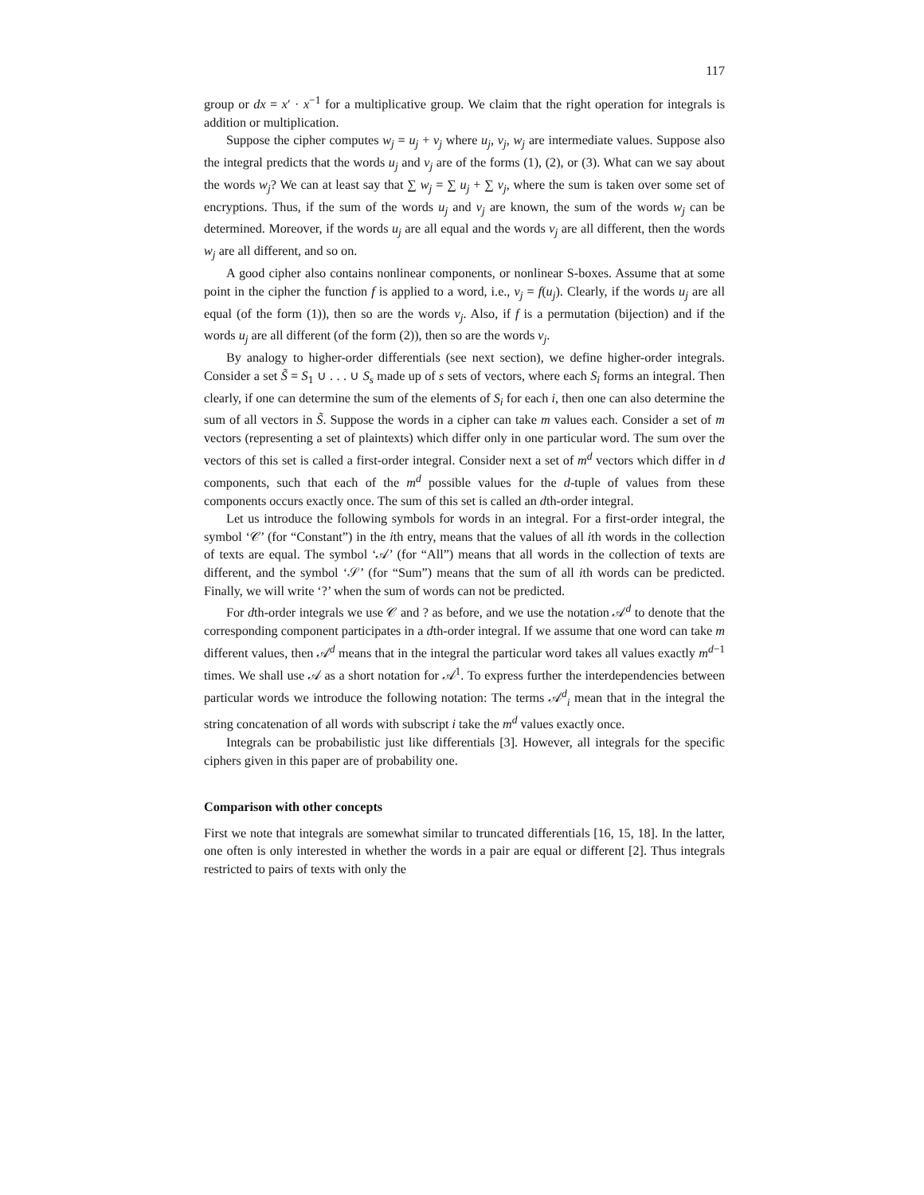117
group or dx = x′ · x<sup>−1</sup> for a multiplicative group. We claim that the right operation for integrals is addition or multiplication.
Suppose the cipher computes w<sub>j</sub> = u<sub>j</sub> + v<sub>j</sub> where u<sub>j</sub>, v<sub>j</sub>, w<sub>j</sub> are intermediate values. Suppose also the integral predicts that the words u<sub>j</sub> and v<sub>j</sub> are of the forms (1), (2), or (3). What can we say about the words w<sub>j</sub>? We can at least say that ∑ w<sub>j</sub> = ∑ u<sub>j</sub> + ∑ v<sub>j</sub>, where the sum is taken over some set of encryptions. Thus, if the sum of the words u<sub>j</sub> and v<sub>j</sub> are known, the sum of the words w<sub>j</sub> can be determined. Moreover, if the words u<sub>j</sub> are all equal and the words v<sub>j</sub> are all different, then the words w<sub>j</sub> are all different, and so on.
A good cipher also contains nonlinear components, or nonlinear S-boxes. Assume that at some point in the cipher the function f is applied to a word, i.e., v<sub>j</sub> = f(u<sub>j</sub>). Clearly, if the words u<sub>j</sub> are all equal (of the form (1)), then so are the words v<sub>j</sub>. Also, if f is a permutation (bijection) and if the words u<sub>j</sub> are all different (of the form (2)), then so are the words v<sub>j</sub>.
By analogy to higher-order differentials (see next section), we define higher-order integrals. Consider a set S̃ = S<sub>1</sub> ∪ . . . ∪ S<sub>s</sub> made up of s sets of vectors, where each S<sub>i</sub> forms an integral. Then clearly, if one can determine the sum of the elements of S<sub>i</sub> for each i, then one can also determine the sum of all vectors in S̃. Suppose the words in a cipher can take m values each. Consider a set of m vectors (representing a set of plaintexts) which differ only in one particular word. The sum over the vectors of this set is called a first-order integral. Consider next a set of m<sup>d</sup> vectors which differ in d components, such that each of the m<sup>d</sup> possible values for the d-tuple of values from these components occurs exactly once. The sum of this set is called an dth-order integral.
Let us introduce the following symbols for words in an integral. For a first-order integral, the symbol ‘𝒞’ (for “Constant”) in the ith entry, means that the values of all ith words in the collection of texts are equal. The symbol ‘𝒜’ (for “All”) means that all words in the collection of texts are different, and the symbol ‘𝒮’ (for “Sum”) means that the sum of all ith words can be predicted. Finally, we will write ‘?’ when the sum of words can not be predicted.
For dth-order integrals we use 𝒞 and ? as before, and we use the notation 𝒜<sup>d</sup> to denote that the corresponding component participates in a dth-order integral. If we assume that one word can take m different values, then 𝒜<sup>d</sup> means that in the integral the particular word takes all values exactly m<sup>d−1</sup> times. We shall use 𝒜 as a short notation for 𝒜<sup>1</sup>. To express further the interdependencies between particular words we introduce the following notation: The terms 𝒜<sup>d</sup><sub>i</sub> mean that in the integral the string concatenation of all words with subscript i take the m<sup>d</sup> values exactly once.
Integrals can be probabilistic just like differentials [3]. However, all integrals for the specific ciphers given in this paper are of probability one.
Comparison with other concepts
First we note that integrals are somewhat similar to truncated differentials [16, 15, 18]. In the latter, one often is only interested in whether the words in a pair are equal or different [2]. Thus integrals restricted to pairs of texts with only the